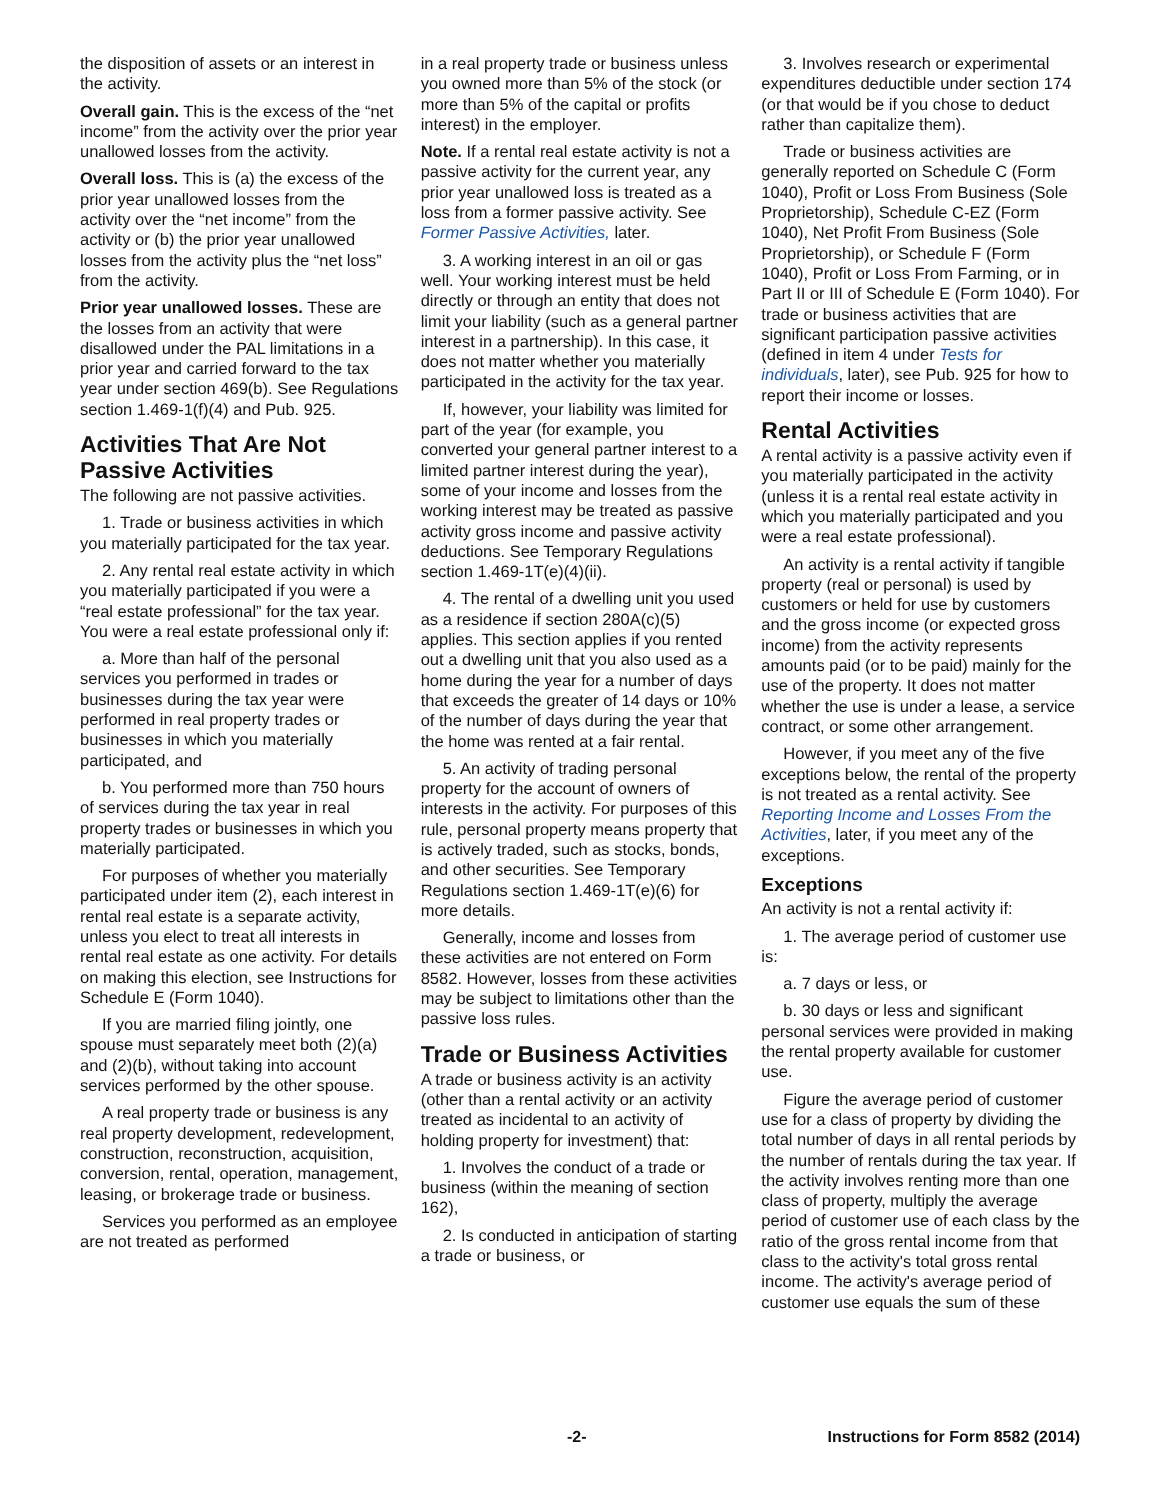the disposition of assets or an interest in the activity.
Overall gain. This is the excess of the “net income” from the activity over the prior year unallowed losses from the activity.
Overall loss. This is (a) the excess of the prior year unallowed losses from the activity over the “net income” from the activity or (b) the prior year unallowed losses from the activity plus the “net loss” from the activity.
Prior year unallowed losses. These are the losses from an activity that were disallowed under the PAL limitations in a prior year and carried forward to the tax year under section 469(b). See Regulations section 1.469-1(f)(4) and Pub. 925.
Activities That Are Not Passive Activities
The following are not passive activities.
1. Trade or business activities in which you materially participated for the tax year.
2. Any rental real estate activity in which you materially participated if you were a “real estate professional” for the tax year. You were a real estate professional only if:
a. More than half of the personal services you performed in trades or businesses during the tax year were performed in real property trades or businesses in which you materially participated, and
b. You performed more than 750 hours of services during the tax year in real property trades or businesses in which you materially participated.
For purposes of whether you materially participated under item (2), each interest in rental real estate is a separate activity, unless you elect to treat all interests in rental real estate as one activity. For details on making this election, see Instructions for Schedule E (Form 1040).
If you are married filing jointly, one spouse must separately meet both (2)(a) and (2)(b), without taking into account services performed by the other spouse.
A real property trade or business is any real property development, redevelopment, construction, reconstruction, acquisition, conversion, rental, operation, management, leasing, or brokerage trade or business.
Services you performed as an employee are not treated as performed
in a real property trade or business unless you owned more than 5% of the stock (or more than 5% of the capital or profits interest) in the employer.
Note. If a rental real estate activity is not a passive activity for the current year, any prior year unallowed loss is treated as a loss from a former passive activity. See Former Passive Activities, later.
3. A working interest in an oil or gas well. Your working interest must be held directly or through an entity that does not limit your liability (such as a general partner interest in a partnership). In this case, it does not matter whether you materially participated in the activity for the tax year.
If, however, your liability was limited for part of the year (for example, you converted your general partner interest to a limited partner interest during the year), some of your income and losses from the working interest may be treated as passive activity gross income and passive activity deductions. See Temporary Regulations section 1.469-1T(e)(4)(ii).
4. The rental of a dwelling unit you used as a residence if section 280A(c)(5) applies. This section applies if you rented out a dwelling unit that you also used as a home during the year for a number of days that exceeds the greater of 14 days or 10% of the number of days during the year that the home was rented at a fair rental.
5. An activity of trading personal property for the account of owners of interests in the activity. For purposes of this rule, personal property means property that is actively traded, such as stocks, bonds, and other securities. See Temporary Regulations section 1.469-1T(e)(6) for more details.
Generally, income and losses from these activities are not entered on Form 8582. However, losses from these activities may be subject to limitations other than the passive loss rules.
Trade or Business Activities
A trade or business activity is an activity (other than a rental activity or an activity treated as incidental to an activity of holding property for investment) that:
1. Involves the conduct of a trade or business (within the meaning of section 162),
2. Is conducted in anticipation of starting a trade or business, or
3. Involves research or experimental expenditures deductible under section 174 (or that would be if you chose to deduct rather than capitalize them).
Trade or business activities are generally reported on Schedule C (Form 1040), Profit or Loss From Business (Sole Proprietorship), Schedule C-EZ (Form 1040), Net Profit From Business (Sole Proprietorship), or Schedule F (Form 1040), Profit or Loss From Farming, or in Part II or III of Schedule E (Form 1040). For trade or business activities that are significant participation passive activities (defined in item 4 under Tests for individuals, later), see Pub. 925 for how to report their income or losses.
Rental Activities
A rental activity is a passive activity even if you materially participated in the activity (unless it is a rental real estate activity in which you materially participated and you were a real estate professional).
An activity is a rental activity if tangible property (real or personal) is used by customers or held for use by customers and the gross income (or expected gross income) from the activity represents amounts paid (or to be paid) mainly for the use of the property. It does not matter whether the use is under a lease, a service contract, or some other arrangement.
However, if you meet any of the five exceptions below, the rental of the property is not treated as a rental activity. See Reporting Income and Losses From the Activities, later, if you meet any of the exceptions.
Exceptions
An activity is not a rental activity if:
1. The average period of customer use is:
a. 7 days or less, or
b. 30 days or less and significant personal services were provided in making the rental property available for customer use.
Figure the average period of customer use for a class of property by dividing the total number of days in all rental periods by the number of rentals during the tax year. If the activity involves renting more than one class of property, multiply the average period of customer use of each class by the ratio of the gross rental income from that class to the activity's total gross rental income. The activity's average period of customer use equals the sum of these
-2- Instructions for Form 8582 (2014)